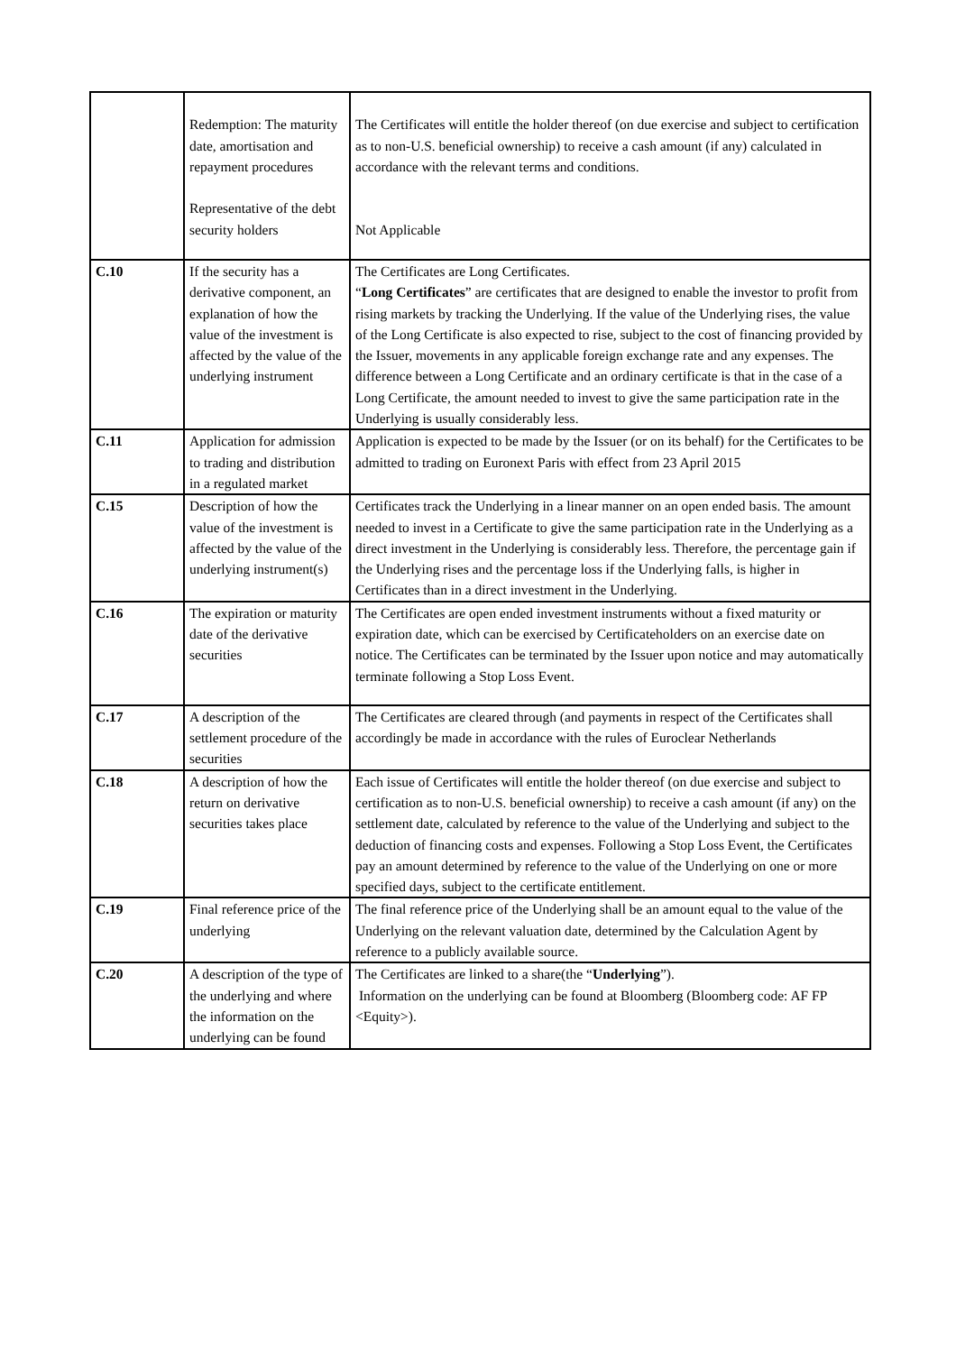| | Redemption: The maturity date, amortisation and repayment procedures Representative of the debt security holders | The Certificates will entitle the holder thereof (on due exercise and subject to certification as to non-U.S. beneficial ownership) to receive a cash amount (if any) calculated in accordance with the relevant terms and conditions. Not Applicable |
| C.10 | If the security has a derivative component, an explanation of how the value of the investment is affected by the value of the underlying instrument | The Certificates are Long Certificates. “ Long Certificates ” are certificates that are designed to enable the investor to profit from rising markets by tracking the Underlying. If the value of the Underlying rises, the value of the Long Certificate is also expected to rise, subject to the cost of financing provided by the Issuer, movements in any applicable foreign exchange rate and any expenses. The difference between a Long Certificate and an ordinary certificate is that in the case of a Long Certificate, the amount needed to invest to give the same participation rate in the Underlying is usually considerably less. |
| C.11 | Application for admission to trading and distribution in a regulated market | Application is expected to be made by the Issuer (or on its behalf) for the Certificates to be admitted to trading on Euronext Paris with effect from 23 April 2015 |
| C.15 | Description of how the value of the investment is affected by the value of the underlying instrument(s) | Certificates track the Underlying in a linear manner on an open ended basis. The amount needed to invest in a Certificate to give the same participation rate in the Underlying as a direct investment in the Underlying is considerably less. Therefore, the percentage gain if the Underlying rises and the percentage loss if the Underlying falls, is higher in Certificates than in a direct investment in the Underlying. |
| C.16 | The expiration or maturity date of the derivative securities | The Certificates are open ended investment instruments without a fixed maturity or expiration date, which can be exercised by Certificateholders on an exercise date on notice. The Certificates can be terminated by the Issuer upon notice and may automatically terminate following a Stop Loss Event. |
| C.17 | A description of the settlement procedure of the securities | The Certificates are cleared through (and payments in respect of the Certificates shall accordingly be made in accordance with the rules of Euroclear Netherlands |
| C.18 | A description of how the return on derivative securities takes place | Each issue of Certificates will entitle the holder thereof (on due exercise and subject to certification as to non-U.S. beneficial ownership) to receive a cash amount (if any) on the settlement date, calculated by reference to the value of the Underlying and subject to the deduction of financing costs and expenses. Following a Stop Loss Event, the Certificates pay an amount determined by reference to the value of the Underlying on one or more specified days, subject to the certificate entitlement. |
| C.19 | Final reference price of the underlying | The final reference price of the Underlying shall be an amount equal to the value of the Underlying on the relevant valuation date, determined by the Calculation Agent by reference to a publicly available source. |
| C.20 | A description of the type of the underlying and where the information on the underlying can be found | The Certificates are linked to a share(the “ Underlying ”). Information on the underlying can be found at Bloomberg (Bloomberg code: AF FP <Equity>). |